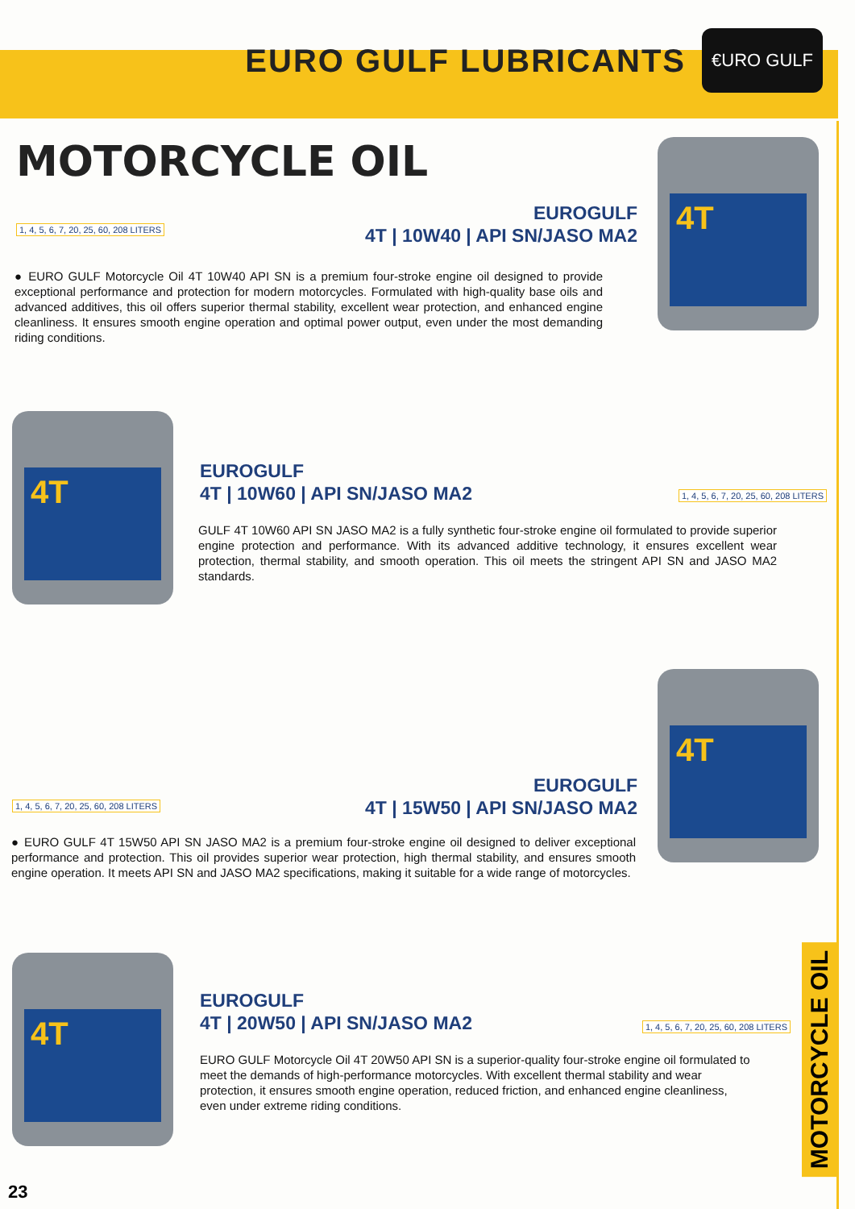EURO GULF LUBRICANTS
€URO GULF
MOTORCYCLE OIL
4T
1, 4, 5, 6, 7, 20, 25, 60, 208 LITERS
EUROGULF
4T | 10W40 | API SN/JASO MA2
● EURO GULF Motorcycle Oil 4T 10W40 API SN is a premium four-stroke engine oil designed to provide exceptional performance and protection for modern motorcycles. Formulated with high-quality base oils and advanced additives, this oil offers superior thermal stability, excellent wear protection, and enhanced engine cleanliness. It ensures smooth engine operation and optimal power output, even under the most demanding riding conditions.
4T
EUROGULF
4T | 10W60 | API SN/JASO MA2
1, 4, 5, 6, 7, 20, 25, 60, 208 LITERS
GULF 4T 10W60 API SN JASO MA2 is a fully synthetic four-stroke engine oil formulated to provide superior engine protection and performance. With its advanced additive technology, it ensures excellent wear protection, thermal stability, and smooth operation. This oil meets the stringent API SN and JASO MA2 standards.
4T
EUROGULF
4T | 15W50 | API SN/JASO MA2
1, 4, 5, 6, 7, 20, 25, 60, 208 LITERS
● EURO GULF 4T 15W50 API SN JASO MA2 is a premium four-stroke engine oil designed to deliver exceptional performance and protection. This oil provides superior wear protection, high thermal stability, and ensures smooth engine operation. It meets API SN and JASO MA2 specifications, making it suitable for a wide range of motorcycles.
4T
EUROGULF
4T | 20W50 | API SN/JASO MA2
1, 4, 5, 6, 7, 20, 25, 60, 208 LITERS
EURO GULF Motorcycle Oil 4T 20W50 API SN is a superior-quality four-stroke engine oil formulated to meet the demands of high-performance motorcycles. With excellent thermal stability and wear protection, it ensures smooth engine operation, reduced friction, and enhanced engine cleanliness, even under extreme riding conditions.
MOTORCYCLE OIL
23